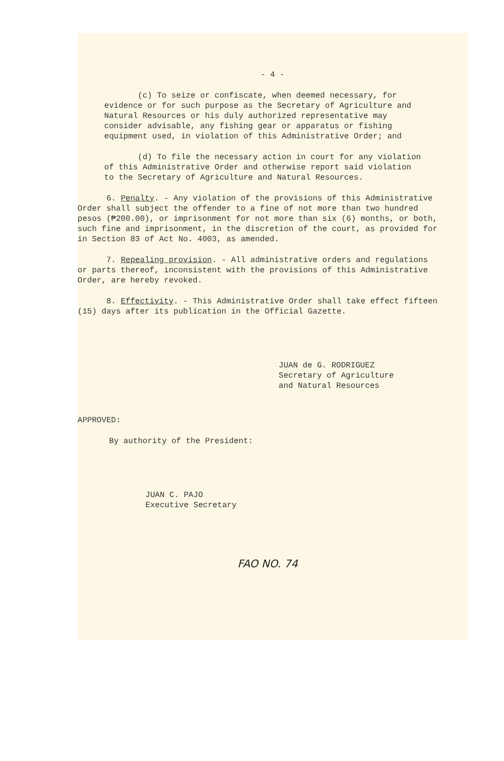- 4 -
(c) To seize or confiscate, when deemed necessary, for evidence or for such purpose as the Secretary of Agriculture and Natural Resources or his duly authorized representative may consider advisable, any fishing gear or apparatus or fishing equipment used, in violation of this Administrative Order; and
(d) To file the necessary action in court for any violation of this Administrative Order and otherwise report said violation to the Secretary of Agriculture and Natural Resources.
6. Penalty. - Any violation of the provisions of this Administrative Order shall subject the offender to a fine of not more than two hundred pesos (₱200.00), or imprisonment for not more than six (6) months, or both, such fine and imprisonment, in the discretion of the court, as provided for in Section 83 of Act No. 4003, as amended.
7. Repealing provision. - All administrative orders and regulations or parts thereof, inconsistent with the provisions of this Administrative Order, are hereby revoked.
8. Effectivity. - This Administrative Order shall take effect fifteen (15) days after its publication in the Official Gazette.
JUAN de G. RODRIGUEZ
Secretary of Agriculture
and Natural Resources
APPROVED:
By authority of the President:
JUAN C. PAJO
Executive Secretary
FAO NO. 74